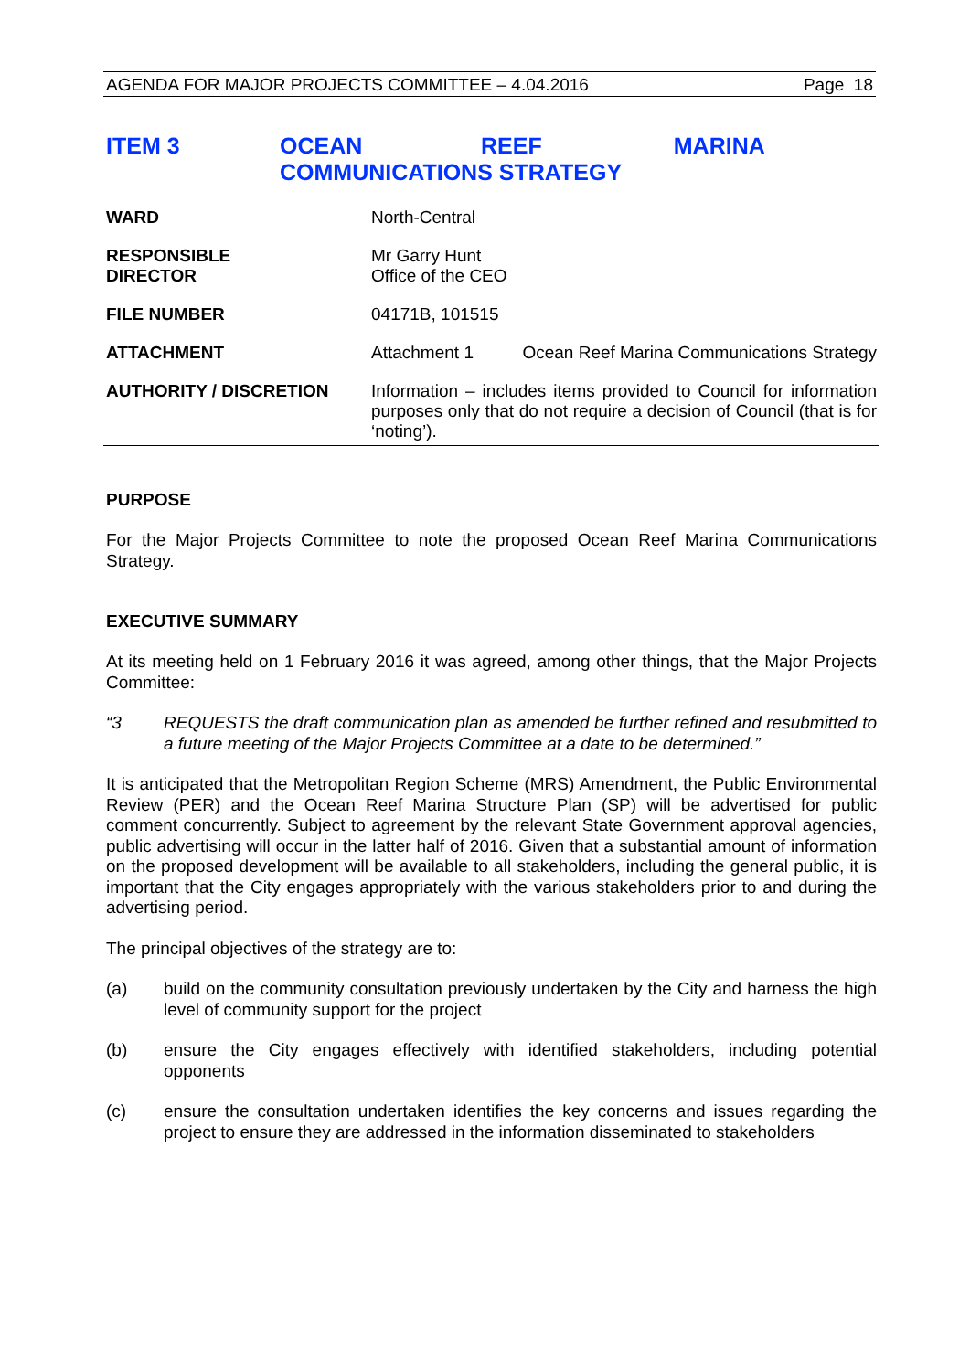AGENDA FOR MAJOR PROJECTS COMMITTEE – 4.04.2016 Page 18
ITEM 3 OCEAN REEF MARINA COMMUNICATIONS STRATEGY
WARD North-Central
RESPONSIBLE
DIRECTOR
Mr Garry Hunt
Office of the CEO
FILE NUMBER 04171B, 101515
ATTACHMENT Attachment 1 Ocean Reef Marina Communications Strategy
AUTHORITY / DISCRETION Information – includes items provided to Council for information purposes only that do not require a decision of Council (that is for ‘noting’).
PURPOSE
For the Major Projects Committee to note the proposed Ocean Reef Marina Communications Strategy.
EXECUTIVE SUMMARY
At its meeting held on 1 February 2016 it was agreed, among other things, that the Major Projects Committee:
“3 REQUESTS the draft communication plan as amended be further refined and resubmitted to a future meeting of the Major Projects Committee at a date to be determined.”
It is anticipated that the Metropolitan Region Scheme (MRS) Amendment, the Public Environmental Review (PER) and the Ocean Reef Marina Structure Plan (SP) will be advertised for public comment concurrently. Subject to agreement by the relevant State Government approval agencies, public advertising will occur in the latter half of 2016. Given that a substantial amount of information on the proposed development will be available to all stakeholders, including the general public, it is important that the City engages appropriately with the various stakeholders prior to and during the advertising period.
The principal objectives of the strategy are to:
(a) build on the community consultation previously undertaken by the City and harness the high level of community support for the project
(b) ensure the City engages effectively with identified stakeholders, including potential opponents
(c) ensure the consultation undertaken identifies the key concerns and issues regarding the project to ensure they are addressed in the information disseminated to stakeholders